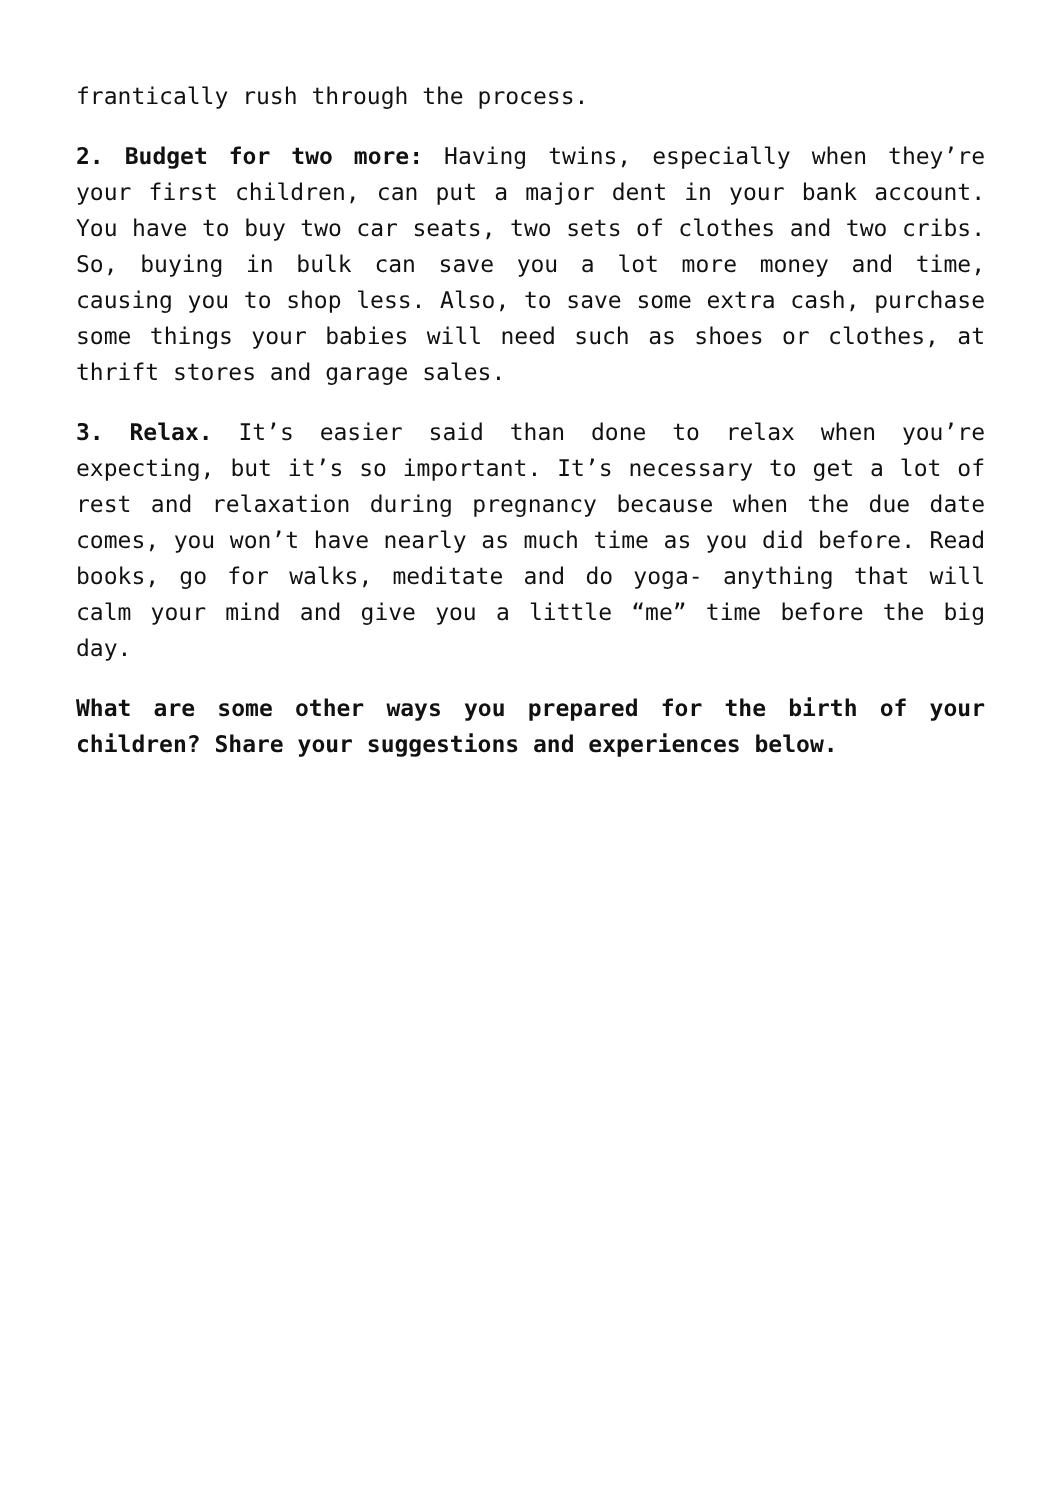frantically rush through the process.
2. Budget for two more: Having twins, especially when they’re your first children, can put a major dent in your bank account. You have to buy two car seats, two sets of clothes and two cribs. So, buying in bulk can save you a lot more money and time, causing you to shop less. Also, to save some extra cash, purchase some things your babies will need such as shoes or clothes, at thrift stores and garage sales.
3. Relax. It’s easier said than done to relax when you’re expecting, but it’s so important. It’s necessary to get a lot of rest and relaxation during pregnancy because when the due date comes, you won’t have nearly as much time as you did before. Read books, go for walks, meditate and do yoga- anything that will calm your mind and give you a little “me” time before the big day.
What are some other ways you prepared for the birth of your children? Share your suggestions and experiences below.